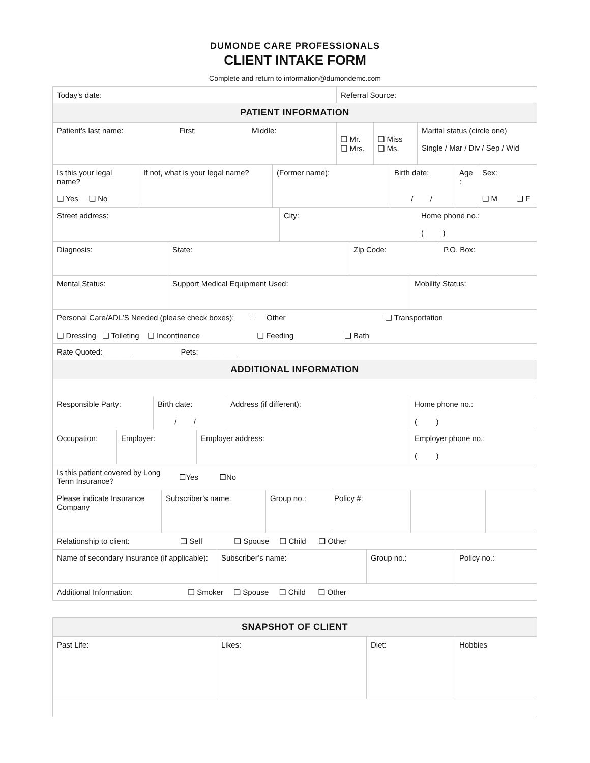DUMONDE CARE PROFESSIONALS
CLIENT INTAKE FORM
Complete and return to information@dumondemc.com
Today’s date: Referral Source:
PATIENT INFORMATION
Patient’s last name: First: Middle:
❑ Mr.
❑ Mrs.
❑ Miss
❑ Ms.
Marital status (circle one)
Single / Mar / Div / Sep / Wid
Is this your legal name?
❑ Yes ❑ No
If not, what is your legal name?
(Former name): Birth date:
/ /
Age : Sex:
❑ M ❑ F
Street address: City: Home phone no.:
( )
Diagnosis: State: Zip Code: P.O. Box:
Mental Status: Support Medical Equipment Used: Mobility Status:
Personal Care/ADL’S Needed (please check boxes): ☐ Other ❑ Transportation
❑ Dressing ❑ Toileting ❑ Incontinence ❑ Feeding ❑ Bath
Rate Quoted:_______ Pets:_________
ADDITIONAL INFORMATION
Responsible Party: Birth date:
/ /
Address (if different): Home phone no.:
( )
Occupation: Employer: Employer address: Employer phone no.:
( )
Is this patient covered by Long Term Insurance?
☐Yes ☐No
Please indicate Insurance Company
Subscriber’s name: Group no.: Policy #:
Relationship to client: ❑ Self ❑ Spouse ❑ Child ❑ Other
Name of secondary insurance (if applicable):
Subscriber’s name: Group no.: Policy no.:
Additional Information: ❑ Smoker ❑ Spouse ❑ Child ❑ Other
SNAPSHOT OF CLIENT
Past Life: Likes: Diet: Hobbies